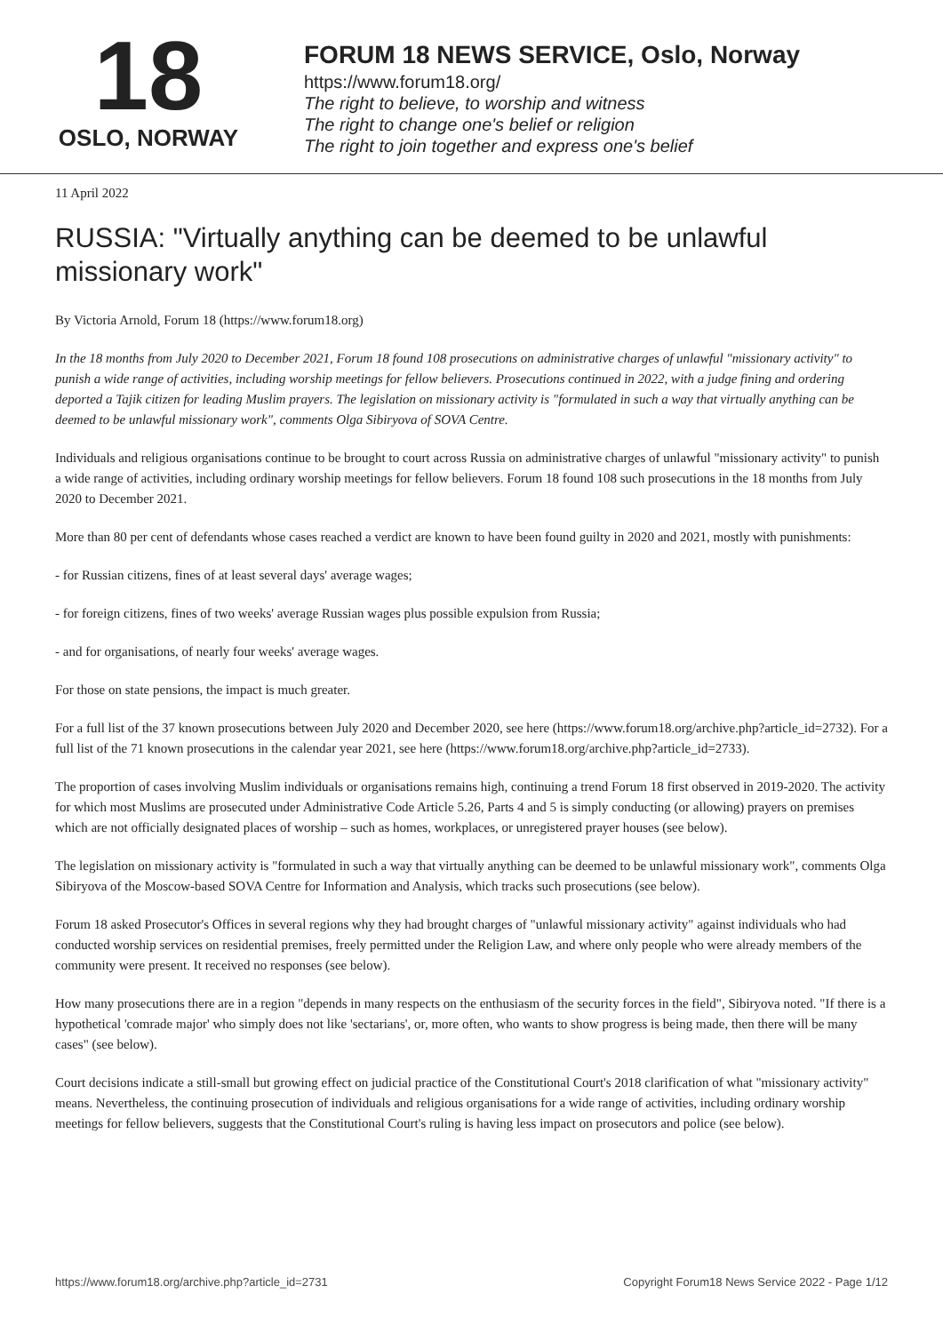18
OSLO, NORWAY
FORUM 18 NEWS SERVICE, Oslo, Norway
https://www.forum18.org/
The right to believe, to worship and witness
The right to change one's belief or religion
The right to join together and express one's belief
11 April 2022
RUSSIA: "Virtually anything can be deemed to be unlawful missionary work"
By Victoria Arnold, Forum 18 (https://www.forum18.org)
In the 18 months from July 2020 to December 2021, Forum 18 found 108 prosecutions on administrative charges of unlawful "missionary activity" to punish a wide range of activities, including worship meetings for fellow believers. Prosecutions continued in 2022, with a judge fining and ordering deported a Tajik citizen for leading Muslim prayers. The legislation on missionary activity is "formulated in such a way that virtually anything can be deemed to be unlawful missionary work", comments Olga Sibiryova of SOVA Centre.
Individuals and religious organisations continue to be brought to court across Russia on administrative charges of unlawful "missionary activity" to punish a wide range of activities, including ordinary worship meetings for fellow believers. Forum 18 found 108 such prosecutions in the 18 months from July 2020 to December 2021.
More than 80 per cent of defendants whose cases reached a verdict are known to have been found guilty in 2020 and 2021, mostly with punishments:
- for Russian citizens, fines of at least several days' average wages;
- for foreign citizens, fines of two weeks' average Russian wages plus possible expulsion from Russia;
- and for organisations, of nearly four weeks' average wages.
For those on state pensions, the impact is much greater.
For a full list of the 37 known prosecutions between July 2020 and December 2020, see here (https://www.forum18.org/archive.php?article_id=2732). For a full list of the 71 known prosecutions in the calendar year 2021, see here (https://www.forum18.org/archive.php?article_id=2733).
The proportion of cases involving Muslim individuals or organisations remains high, continuing a trend Forum 18 first observed in 2019-2020. The activity for which most Muslims are prosecuted under Administrative Code Article 5.26, Parts 4 and 5 is simply conducting (or allowing) prayers on premises which are not officially designated places of worship – such as homes, workplaces, or unregistered prayer houses (see below).
The legislation on missionary activity is "formulated in such a way that virtually anything can be deemed to be unlawful missionary work", comments Olga Sibiryova of the Moscow-based SOVA Centre for Information and Analysis, which tracks such prosecutions (see below).
Forum 18 asked Prosecutor's Offices in several regions why they had brought charges of "unlawful missionary activity" against individuals who had conducted worship services on residential premises, freely permitted under the Religion Law, and where only people who were already members of the community were present. It received no responses (see below).
How many prosecutions there are in a region "depends in many respects on the enthusiasm of the security forces in the field", Sibiryova noted. "If there is a hypothetical 'comrade major' who simply does not like 'sectarians', or, more often, who wants to show progress is being made, then there will be many cases" (see below).
Court decisions indicate a still-small but growing effect on judicial practice of the Constitutional Court's 2018 clarification of what "missionary activity" means. Nevertheless, the continuing prosecution of individuals and religious organisations for a wide range of activities, including ordinary worship meetings for fellow believers, suggests that the Constitutional Court's ruling is having less impact on prosecutors and police (see below).
https://www.forum18.org/archive.php?article_id=2731 Copyright Forum18 News Service 2022 - Page 1/12